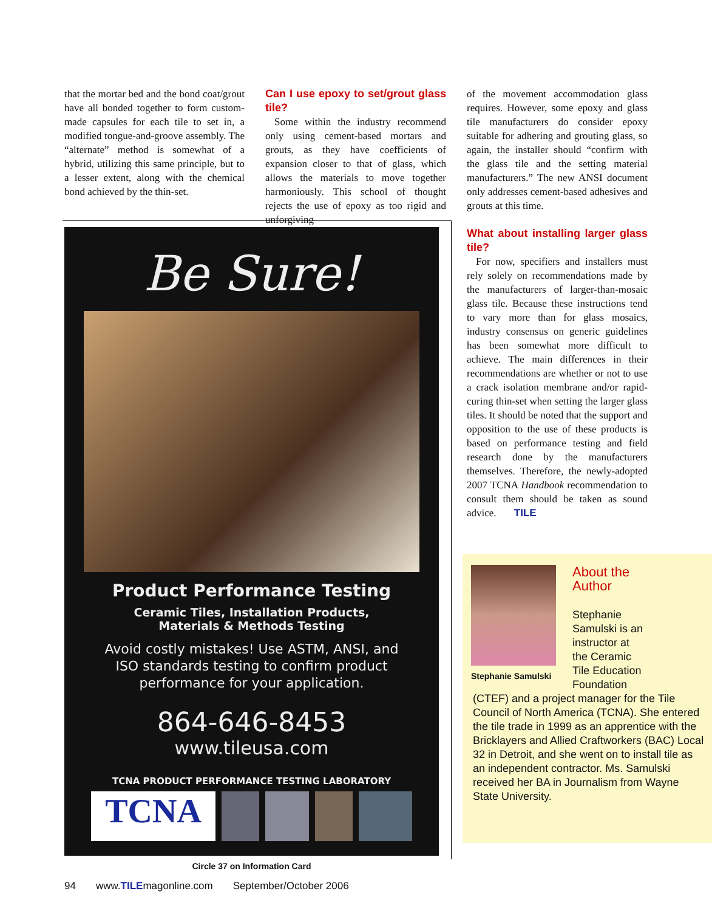that the mortar bed and the bond coat/grout have all bonded together to form custom-made capsules for each tile to set in, a modified tongue-and-groove assembly. The “alternate” method is somewhat of a hybrid, utilizing this same principle, but to a lesser extent, along with the chemical bond achieved by the thin-set.
Can I use epoxy to set/grout glass tile?
Some within the industry recommend only using cement-based mortars and grouts, as they have coefficients of expansion closer to that of glass, which allows the materials to move together harmoniously. This school of thought rejects the use of epoxy as too rigid and unforgiving
of the movement accommodation glass requires. However, some epoxy and glass tile manufacturers do consider epoxy suitable for adhering and grouting glass, so again, the installer should “confirm with the glass tile and the setting material manufacturers.” The new ANSI document only addresses cement-based adhesives and grouts at this time.
What about installing larger glass tile?
For now, specifiers and installers must rely solely on recommendations made by the manufacturers of larger-than-mosaic glass tile. Because these instructions tend to vary more than for glass mosaics, industry consensus on generic guidelines has been somewhat more difficult to achieve. The main differences in their recommendations are whether or not to use a crack isolation membrane and/or rapid-curing thin-set when setting the larger glass tiles. It should be noted that the support and opposition to the use of these products is based on performance testing and field research done by the manufacturers themselves. Therefore, the newly-adopted 2007 TCNA Handbook recommendation to consult them should be taken as sound advice. TILE
Be Sure!
Product Performance Testing
Ceramic Tiles, Installation Products,
Materials & Methods Testing
Avoid costly mistakes! Use ASTM, ANSI, and
ISO standards testing to confirm product
performance for your application.
864-646-8453
www.tileusa.com
TCNA PRODUCT PERFORMANCE TESTING LABORATORY
TCNA
Circle 37 on Information Card
Stephanie Samulski
About the
Author
Stephanie
Samulski is an
instructor at
the Ceramic
Tile Education
Foundation
(CTEF) and a project manager for the Tile Council of North America (TCNA). She entered the tile trade in 1999 as an apprentice with the Bricklayers and Allied Craftworkers (BAC) Local 32 in Detroit, and she went on to install tile as an independent contractor. Ms. Samulski received her BA in Journalism from Wayne State University.
94 www.TILEmagonline.com September/October 2006